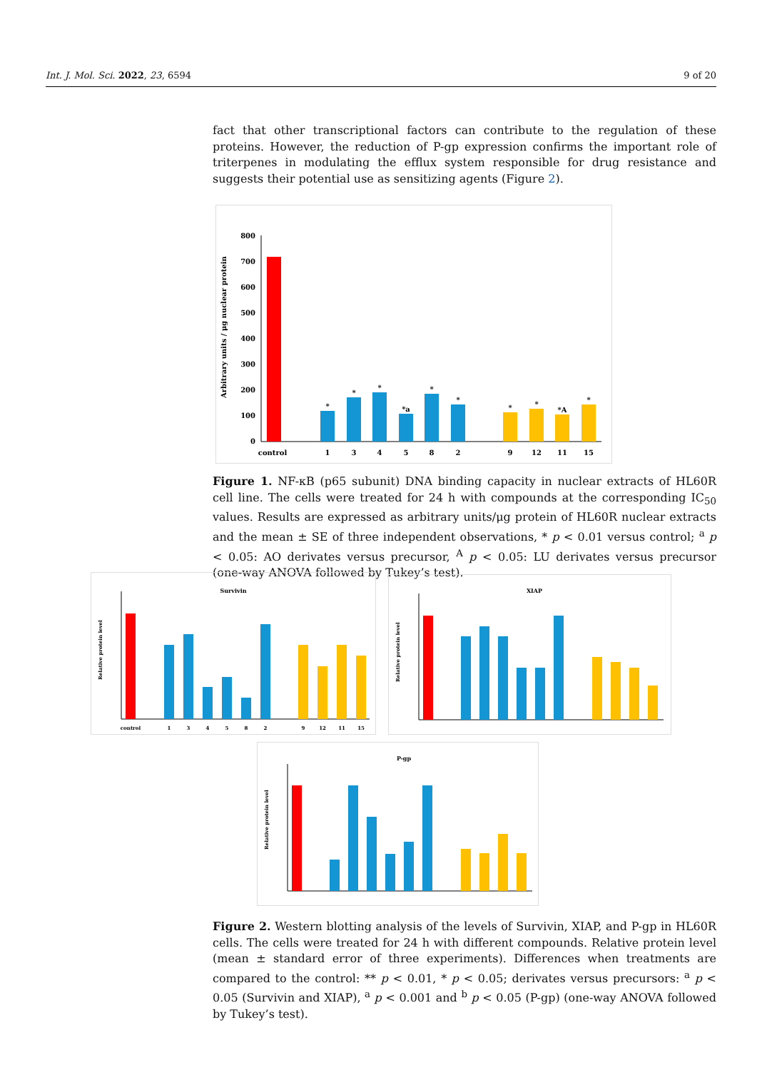Int. J. Mol. Sci. 2022, 23, 6594 9 of 20
fact that other transcriptional factors can contribute to the regulation of these proteins. However, the reduction of P-gp expression confirms the important role of triterpenes in modulating the efflux system responsible for drug resistance and suggests their potential use as sensitizing agents (Figure 2).
Arbitrary units / μg nuclear protein
800
700
600
500
400
300
200
100
0
control
1
3
4
5
8
2
9
12
11
15
*
*
*
*a
*
*
*
*
*A
*
Figure 1. NF-κB (p65 subunit) DNA binding capacity in nuclear extracts of HL60R cell line. The cells were treated for 24 h with compounds at the corresponding IC<sub>50</sub> values. Results are expressed as arbitrary units/μg protein of HL60R nuclear extracts and the mean ± SE of three independent observations, * p < 0.01 versus control; <sup>a</sup> p < 0.05: AO derivates versus precursor, <sup>A</sup> p < 0.05: LU derivates versus precursor (one-way ANOVA followed by Tukey’s test).
Survivin
Relative protein level
control
1
3
4
5
8
2
9
12
11
15
XIAP
Relative protein level
P-gp
Relative protein level
Figure 2. Western blotting analysis of the levels of Survivin, XIAP, and P-gp in HL60R cells. The cells were treated for 24 h with different compounds. Relative protein level (mean ± standard error of three experiments). Differences when treatments are compared to the control: ** p < 0.01, * p < 0.05; derivates versus precursors: <sup>a</sup> p < 0.05 (Survivin and XIAP), <sup>a</sup> p < 0.001 and <sup>b</sup> p < 0.05 (P-gp) (one-way ANOVA followed by Tukey’s test).